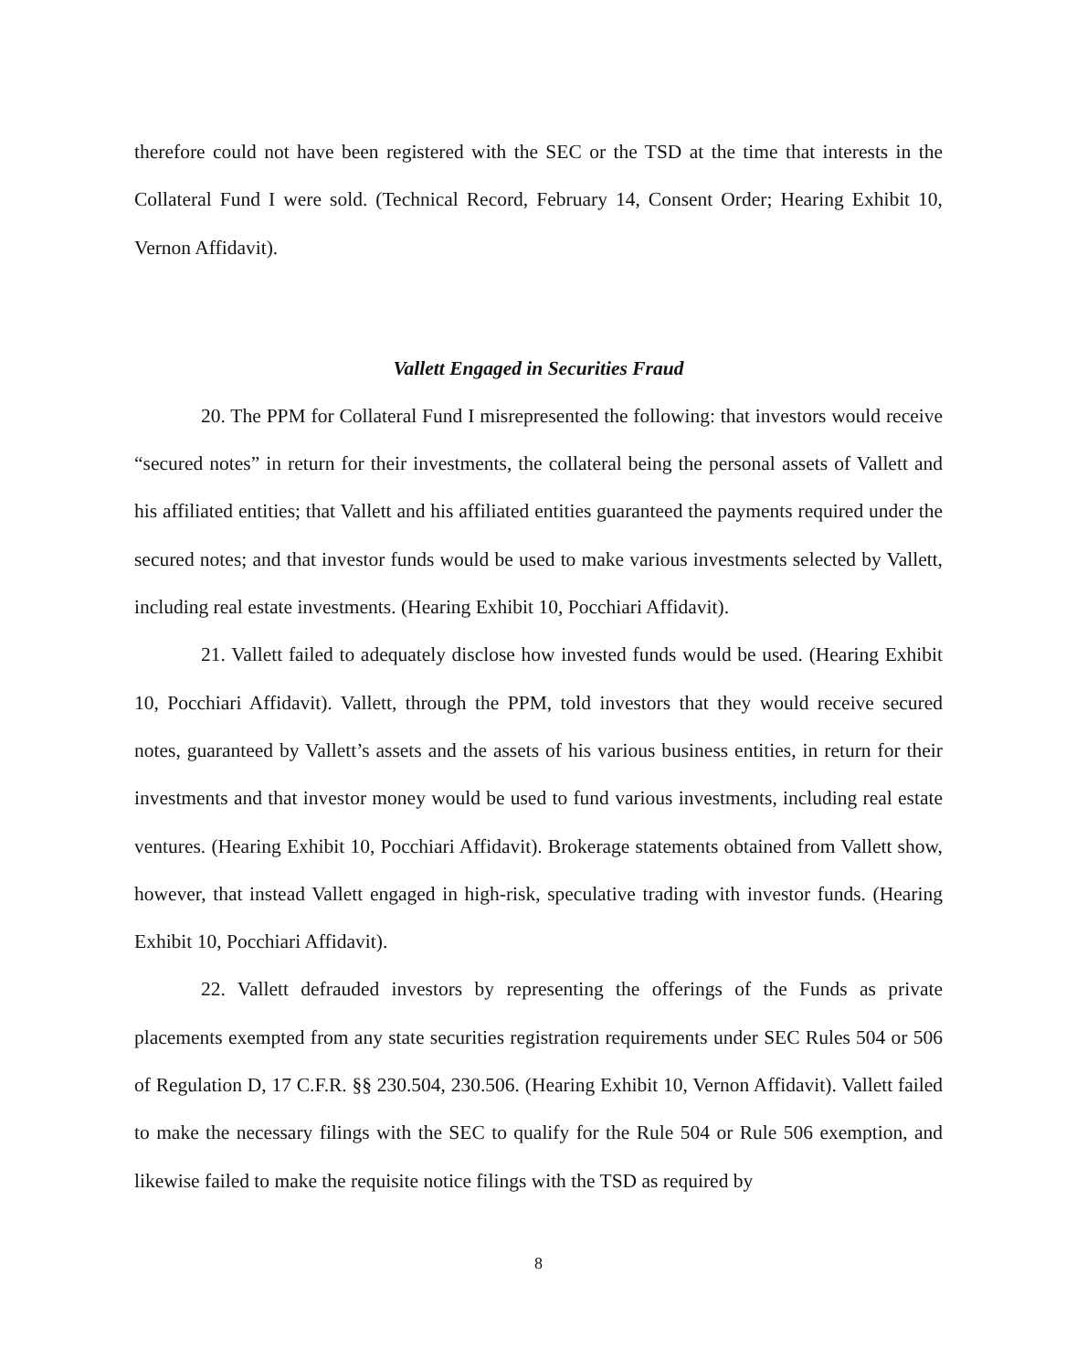therefore could not have been registered with the SEC or the TSD at the time that interests in the Collateral Fund I were sold. (Technical Record, February 14, Consent Order; Hearing Exhibit 10, Vernon Affidavit).
Vallett Engaged in Securities Fraud
20. The PPM for Collateral Fund I misrepresented the following: that investors would receive “secured notes” in return for their investments, the collateral being the personal assets of Vallett and his affiliated entities; that Vallett and his affiliated entities guaranteed the payments required under the secured notes; and that investor funds would be used to make various investments selected by Vallett, including real estate investments. (Hearing Exhibit 10, Pocchiari Affidavit).
21. Vallett failed to adequately disclose how invested funds would be used. (Hearing Exhibit 10, Pocchiari Affidavit). Vallett, through the PPM, told investors that they would receive secured notes, guaranteed by Vallett’s assets and the assets of his various business entities, in return for their investments and that investor money would be used to fund various investments, including real estate ventures. (Hearing Exhibit 10, Pocchiari Affidavit). Brokerage statements obtained from Vallett show, however, that instead Vallett engaged in high-risk, speculative trading with investor funds. (Hearing Exhibit 10, Pocchiari Affidavit).
22. Vallett defrauded investors by representing the offerings of the Funds as private placements exempted from any state securities registration requirements under SEC Rules 504 or 506 of Regulation D, 17 C.F.R. §§ 230.504, 230.506. (Hearing Exhibit 10, Vernon Affidavit). Vallett failed to make the necessary filings with the SEC to qualify for the Rule 504 or Rule 506 exemption, and likewise failed to make the requisite notice filings with the TSD as required by
8